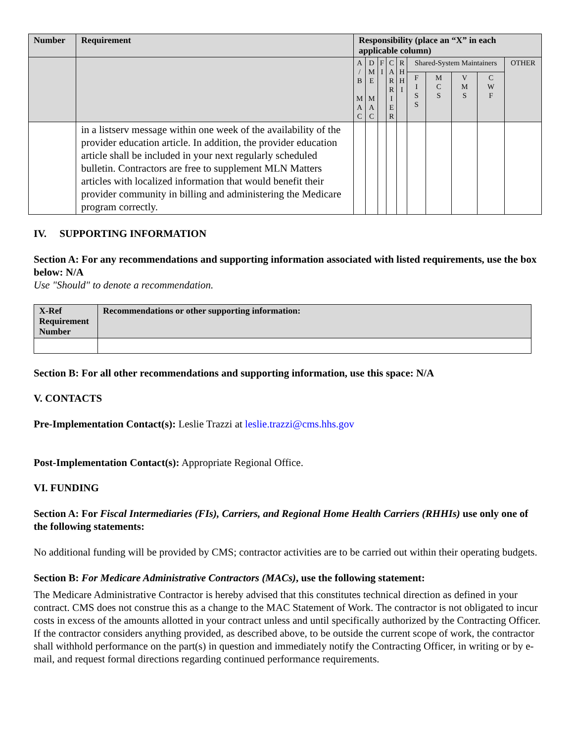| Number | Requirement | Responsibility (place an “X” in each applicable column) | | | | | | | | | |
| --- | --- | --- | --- | --- | --- | --- | --- | --- | --- | --- | --- |
| | | A / B M A C | D M E M A C | F I | C A R R I E R | R H H I | Shared-System Maintainers | | | | OTHER |
| | | | | | | | F I S S | M C S | V M S | C W F | |
| | in a listserv message within one week of the availability of the provider education article. In addition, the provider education article shall be included in your next regularly scheduled bulletin. Contractors are free to supplement MLN Matters articles with localized information that would benefit their provider community in billing and administering the Medicare program correctly. | | | | | | | | | | |
IV. SUPPORTING INFORMATION
Section A: For any recommendations and supporting information associated with listed requirements, use the box below: N/A
Use "Should" to denote a recommendation.
| X-Ref Requirement Number | Recommendations or other supporting information: |
Section B: For all other recommendations and supporting information, use this space: N/A
V. CONTACTS
Pre-Implementation Contact(s): Leslie Trazzi at leslie.trazzi@cms.hhs.gov
Post-Implementation Contact(s): Appropriate Regional Office.
VI. FUNDING
Section A: For Fiscal Intermediaries (FIs), Carriers, and Regional Home Health Carriers (RHHIs) use only one of the following statements:
No additional funding will be provided by CMS; contractor activities are to be carried out within their operating budgets.
Section B: For Medicare Administrative Contractors (MACs), use the following statement:
The Medicare Administrative Contractor is hereby advised that this constitutes technical direction as defined in your contract. CMS does not construe this as a change to the MAC Statement of Work. The contractor is not obligated to incur costs in excess of the amounts allotted in your contract unless and until specifically authorized by the Contracting Officer. If the contractor considers anything provided, as described above, to be outside the current scope of work, the contractor shall withhold performance on the part(s) in question and immediately notify the Contracting Officer, in writing or by e-mail, and request formal directions regarding continued performance requirements.